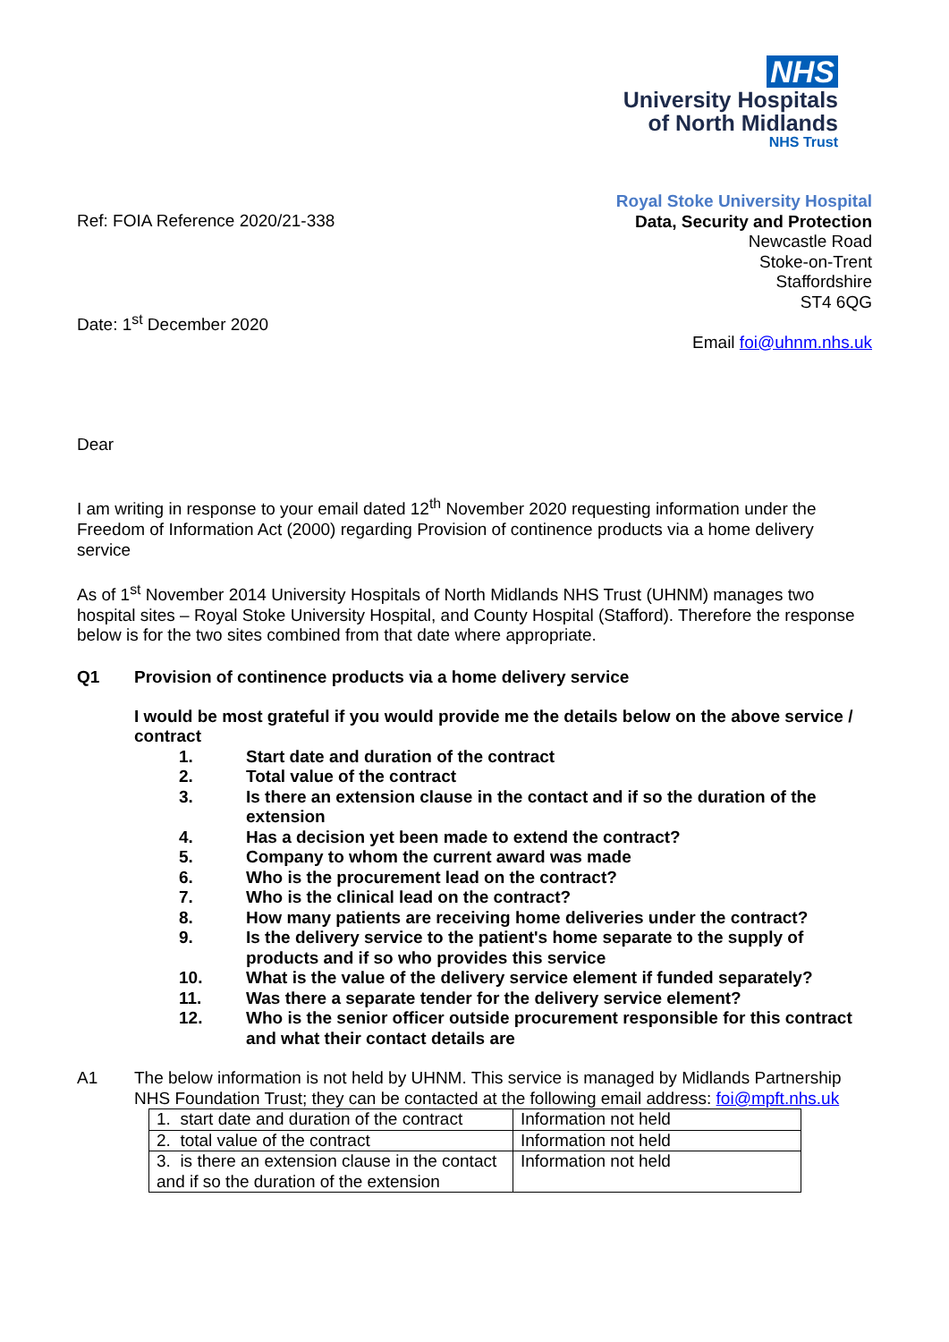NHS
University Hospitals
of North Midlands
NHS Trust
Royal Stoke University Hospital
Data, Security and Protection
Newcastle Road
Stoke-on-Trent
Staffordshire
ST4 6QG
Email foi@uhnm.nhs.uk
Ref: FOIA Reference 2020/21-338
Date: 1<sup>st</sup> December 2020
Dear
I am writing in response to your email dated 12<sup>th</sup> November 2020 requesting information under the Freedom of Information Act (2000) regarding Provision of continence products via a home delivery service
As of 1<sup>st</sup> November 2014 University Hospitals of North Midlands NHS Trust (UHNM) manages two hospital sites – Royal Stoke University Hospital, and County Hospital (Stafford). Therefore the response below is for the two sites combined from that date where appropriate.
Q1 Provision of continence products via a home delivery service
I would be most grateful if you would provide me the details below on the above service / contract
1. Start date and duration of the contract
2. Total value of the contract
3. Is there an extension clause in the contact and if so the duration of the extension
4. Has a decision yet been made to extend the contract?
5. Company to whom the current award was made
6. Who is the procurement lead on the contract?
7. Who is the clinical lead on the contract?
8. How many patients are receiving home deliveries under the contract?
9. Is the delivery service to the patient's home separate to the supply of products and if so who provides this service
10. What is the value of the delivery service element if funded separately?
11. Was there a separate tender for the delivery service element?
12. Who is the senior officer outside procurement responsible for this contract and what their contact details are
A1 The below information is not held by UHNM. This service is managed by Midlands Partnership NHS Foundation Trust; they can be contacted at the following email address: foi@mpft.nhs.uk
| 1. start date and duration of the contract | Information not held |
| 2. total value of the contract | Information not held |
| 3. is there an extension clause in the contact and if so the duration of the extension | Information not held |